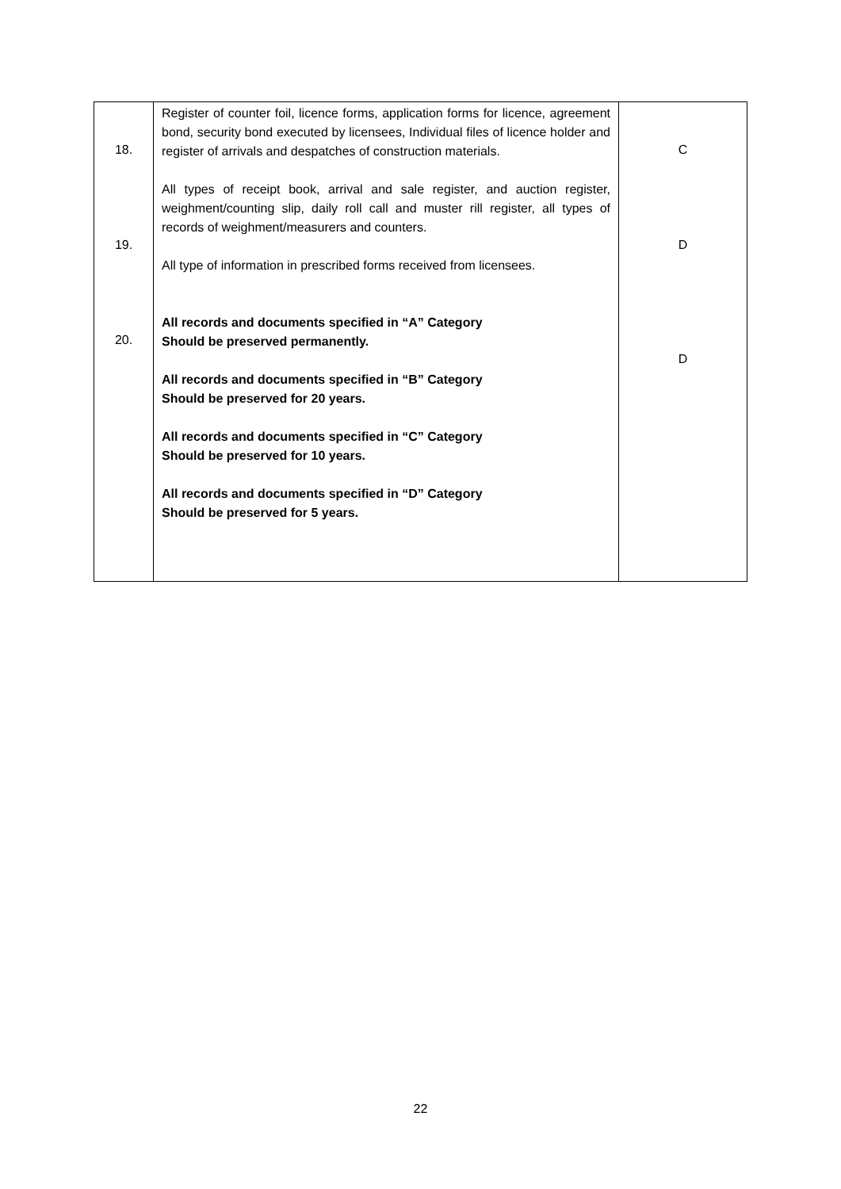| 18. 19. 20. | Register of counter foil, licence forms, application forms for licence, agreement bond, security bond executed by licensees, Individual files of licence holder and register of arrivals and despatches of construction materials. All types of receipt book, arrival and sale register, and auction register, weighment/counting slip, daily roll call and muster rill register, all types of records of weighment/measurers and counters. All type of information in prescribed forms received from licensees. All records and documents specified in “A” Category Should be preserved permanently. All records and documents specified in “B” Category Should be preserved for 20 years. All records and documents specified in “C” Category Should be preserved for 10 years. All records and documents specified in “D” Category Should be preserved for 5 years. | C D D |
22